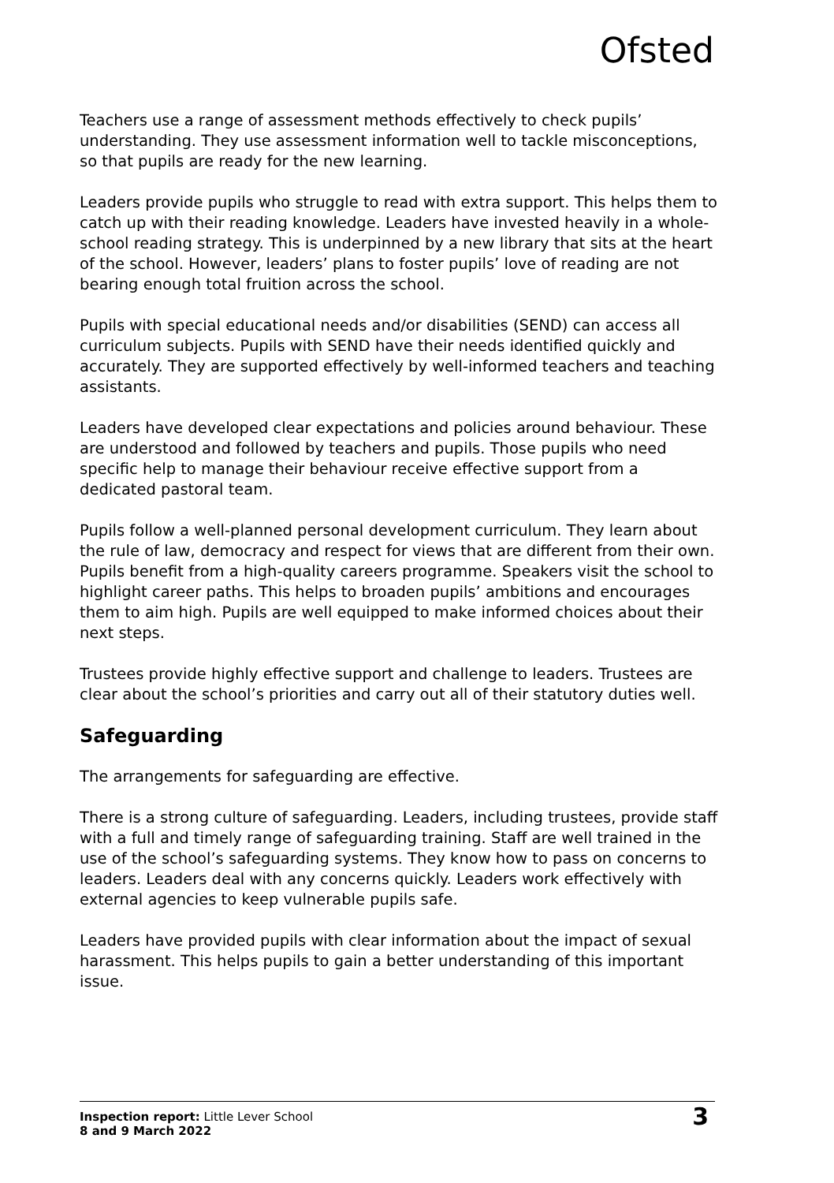Ofsted
Teachers use a range of assessment methods effectively to check pupils’ understanding. They use assessment information well to tackle misconceptions, so that pupils are ready for the new learning.
Leaders provide pupils who struggle to read with extra support. This helps them to catch up with their reading knowledge. Leaders have invested heavily in a whole-school reading strategy. This is underpinned by a new library that sits at the heart of the school. However, leaders’ plans to foster pupils’ love of reading are not bearing enough total fruition across the school.
Pupils with special educational needs and/or disabilities (SEND) can access all curriculum subjects. Pupils with SEND have their needs identified quickly and accurately. They are supported effectively by well-informed teachers and teaching assistants.
Leaders have developed clear expectations and policies around behaviour. These are understood and followed by teachers and pupils. Those pupils who need specific help to manage their behaviour receive effective support from a dedicated pastoral team.
Pupils follow a well-planned personal development curriculum. They learn about the rule of law, democracy and respect for views that are different from their own. Pupils benefit from a high-quality careers programme. Speakers visit the school to highlight career paths. This helps to broaden pupils’ ambitions and encourages them to aim high. Pupils are well equipped to make informed choices about their next steps.
Trustees provide highly effective support and challenge to leaders. Trustees are clear about the school’s priorities and carry out all of their statutory duties well.
Safeguarding
The arrangements for safeguarding are effective.
There is a strong culture of safeguarding. Leaders, including trustees, provide staff with a full and timely range of safeguarding training. Staff are well trained in the use of the school’s safeguarding systems. They know how to pass on concerns to leaders. Leaders deal with any concerns quickly. Leaders work effectively with external agencies to keep vulnerable pupils safe.
Leaders have provided pupils with clear information about the impact of sexual harassment. This helps pupils to gain a better understanding of this important issue.
Inspection report: Little Lever School
8 and 9 March 2022
3